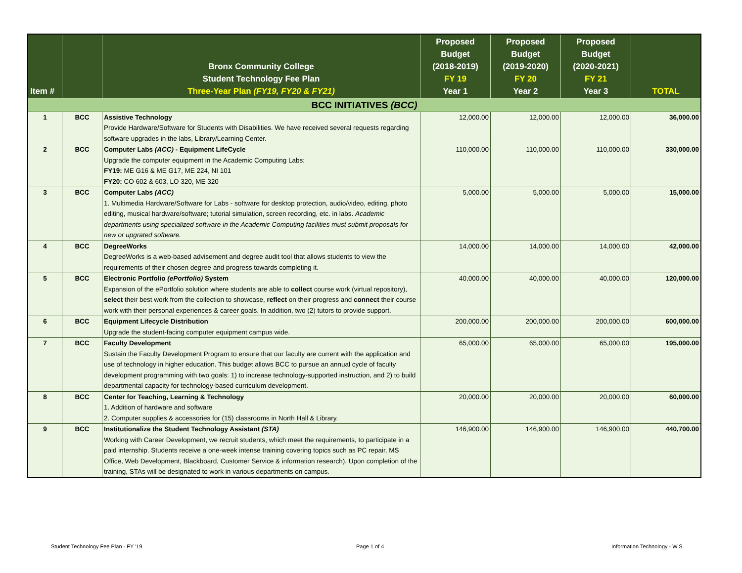| Item # | | Bronx Community College Student Technology Fee Plan Three-Year Plan (FY19, FY20 & FY21) | Proposed Budget (2018-2019) FY 19 Year 1 | Proposed Budget (2019-2020) FY 20 Year 2 | Proposed Budget (2020-2021) FY 21 Year 3 | TOTAL |
| --- | --- | --- | --- | --- | --- | --- |
| BCC INITIATIVES (BCC) | | | | | | |
| 1 | BCC | Assistive Technology Provide Hardware/Software for Students with Disabilities. We have received several requests regarding software upgrades in the labs, Library/Learning Center. | 12,000.00 | 12,000.00 | 12,000.00 | 36,000.00 |
| 2 | BCC | Computer Labs (ACC) - Equipment LifeCycle Upgrade the computer equipment in the Academic Computing Labs: FY19: ME G16 & ME G17, ME 224, NI 101 FY20: CO 602 & 603, LO 320, ME 320 | 110,000.00 | 110,000.00 | 110,000.00 | 330,000.00 |
| 3 | BCC | Computer Labs (ACC) 1. Multimedia Hardware/Software for Labs - software for desktop protection, audio/video, editing, photo editing, musical hardware/software; tutorial simulation, screen recording, etc. in labs. Academic departments using specialized software in the Academic Computing facilities must submit proposals for new or upgrated software. | 5,000.00 | 5,000.00 | 5,000.00 | 15,000.00 |
| 4 | BCC | DegreeWorks DegreeWorks is a web-based advisement and degree audit tool that allows students to view the requirements of their chosen degree and progress towards completing it. | 14,000.00 | 14,000.00 | 14,000.00 | 42,000.00 |
| 5 | BCC | Electronic Portfolio (ePortfolio) System Expansion of the ePortfolio solution where students are able to collect course work (virtual repository), select their best work from the collection to showcase, reflect on their progress and connect their course work with their personal experiences & career goals. In addition, two (2) tutors to provide support. | 40,000.00 | 40,000.00 | 40,000.00 | 120,000.00 |
| 6 | BCC | Equipment Lifecycle Distribution Upgrade the student-facing computer equipment campus wide. | 200,000.00 | 200,000.00 | 200,000.00 | 600,000.00 |
| 7 | BCC | Faculty Development Sustain the Faculty Development Program to ensure that our faculty are current with the application and use of technology in higher education. This budget allows BCC to pursue an annual cycle of faculty development programming with two goals: 1) to increase technology-supported instruction, and 2) to build departmental capacity for technology-based curriculum development. | 65,000.00 | 65,000.00 | 65,000.00 | 195,000.00 |
| 8 | BCC | Center for Teaching, Learning & Technology 1. Addition of hardware and software 2. Computer supplies & accessories for (15) classrooms in North Hall & Library. | 20,000.00 | 20,000.00 | 20,000.00 | 60,000.00 |
| 9 | BCC | Institutionalize the Student Technology Assistant (STA) Working with Career Development, we recruit students, which meet the requirements, to participate in a paid internship. Students receive a one-week intense training covering topics such as PC repair, MS Office, Web Development, Blackboard, Customer Service & information research). Upon completion of the training, STAs will be designated to work in various departments on campus. | 146,900.00 | 146,900.00 | 146,900.00 | 440,700.00 |
Student Technology Fee Plan - FY '19
Page 1 of 4 Information Technology - W.S.